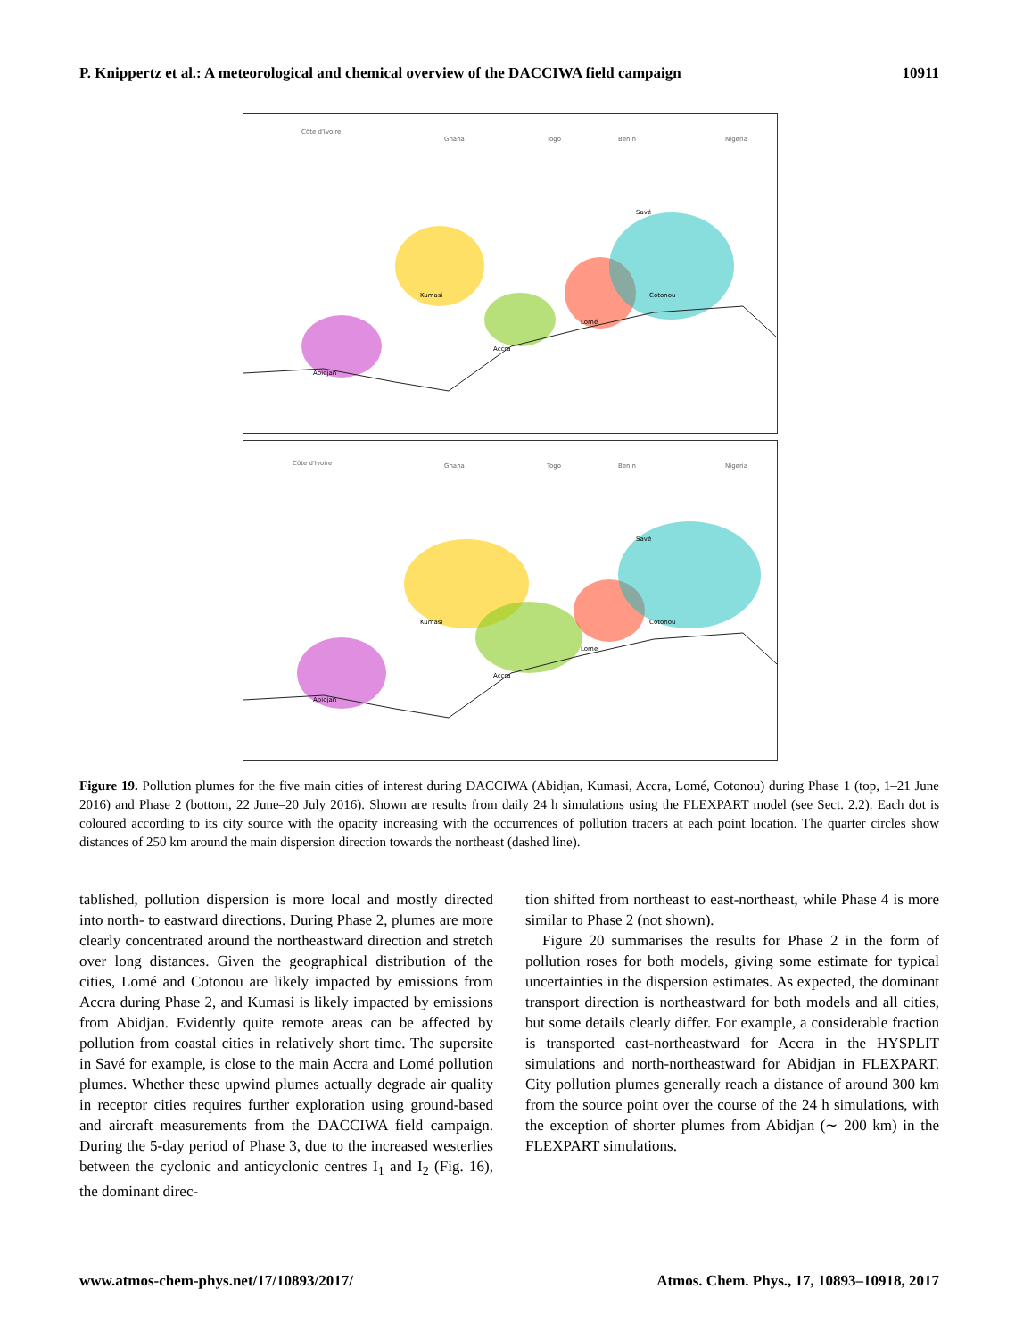P. Knippertz et al.: A meteorological and chemical overview of the DACCIWA field campaign 10911
Côte d'Ivoire
Ghana
Togo
Benin
Nigeria
Abidjan
Kumasi
Accra
Lomé
Cotonou
Savé
Côte d'Ivoire
Ghana
Togo
Benin
Nigeria
Abidjan
Kumasi
Accra
Lome
Cotonou
Savé
Figure 19. Pollution plumes for the five main cities of interest during DACCIWA (Abidjan, Kumasi, Accra, Lomé, Cotonou) during Phase 1 (top, 1–21 June 2016) and Phase 2 (bottom, 22 June–20 July 2016). Shown are results from daily 24 h simulations using the FLEXPART model (see Sect. 2.2). Each dot is coloured according to its city source with the opacity increasing with the occurrences of pollution tracers at each point location. The quarter circles show distances of 250 km around the main dispersion direction towards the northeast (dashed line).
tablished, pollution dispersion is more local and mostly directed into north- to eastward directions. During Phase 2, plumes are more clearly concentrated around the northeastward direction and stretch over long distances. Given the geographical distribution of the cities, Lomé and Cotonou are likely impacted by emissions from Accra during Phase 2, and Kumasi is likely impacted by emissions from Abidjan. Evidently quite remote areas can be affected by pollution from coastal cities in relatively short time. The supersite in Savé for example, is close to the main Accra and Lomé pollution plumes. Whether these upwind plumes actually degrade air quality in receptor cities requires further exploration using ground-based and aircraft measurements from the DACCIWA field campaign. During the 5-day period of Phase 3, due to the increased westerlies between the cyclonic and anticyclonic centres I<sub>1</sub> and I<sub>2</sub> (Fig. 16), the dominant direc-
tion shifted from northeast to east-northeast, while Phase 4 is more similar to Phase 2 (not shown).
Figure 20 summarises the results for Phase 2 in the form of pollution roses for both models, giving some estimate for typical uncertainties in the dispersion estimates. As expected, the dominant transport direction is northeastward for both models and all cities, but some details clearly differ. For example, a considerable fraction is transported east-northeastward for Accra in the HYSPLIT simulations and north-northeastward for Abidjan in FLEXPART. City pollution plumes generally reach a distance of around 300 km from the source point over the course of the 24 h simulations, with the exception of shorter plumes from Abidjan (∼ 200 km) in the FLEXPART simulations.
www.atmos-chem-phys.net/17/10893/2017/ Atmos. Chem. Phys., 17, 10893–10918, 2017